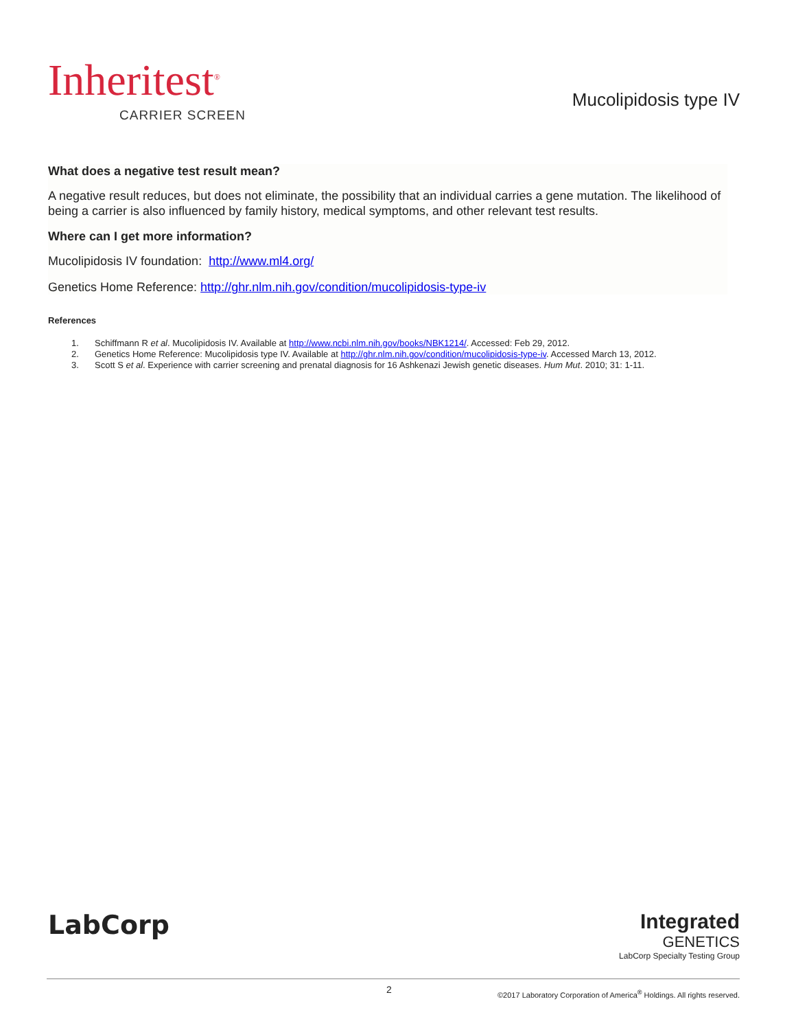Inheritest<sup>®</sup>
CARRIER SCREEN
Mucolipidosis type IV
What does a negative test result mean?
A negative result reduces, but does not eliminate, the possibility that an individual carries a gene mutation. The likelihood of being a carrier is also influenced by family history, medical symptoms, and other relevant test results.
Where can I get more information?
Mucolipidosis IV foundation: http://www.ml4.org/
Genetics Home Reference: http://ghr.nlm.nih.gov/condition/mucolipidosis-type-iv
References
1. Schiffmann R et al. Mucolipidosis IV. Available at http://www.ncbi.nlm.nih.gov/books/NBK1214/. Accessed: Feb 29, 2012.
2. Genetics Home Reference: Mucolipidosis type IV. Available at http://ghr.nlm.nih.gov/condition/mucolipidosis-type-iv. Accessed March 13, 2012.
3. Scott S et al. Experience with carrier screening and prenatal diagnosis for 16 Ashkenazi Jewish genetic diseases. Hum Mut. 2010; 31: 1-11.
LabCorp
Integrated
GENETICS
LabCorp Specialty Testing Group
2
©2017 Laboratory Corporation of America<sup>®</sup> Holdings. All rights reserved.